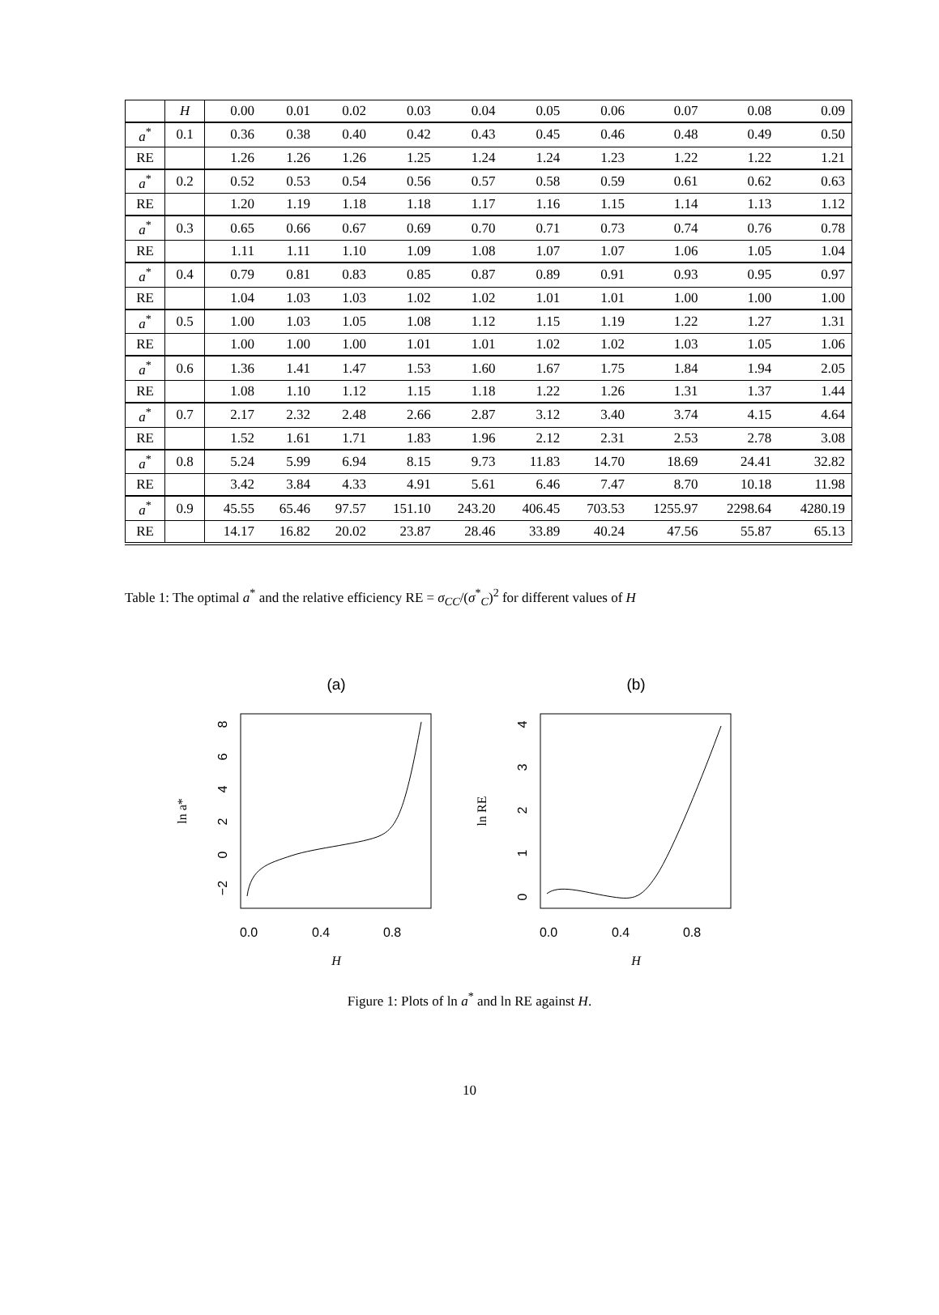| | H | 0.00 | 0.01 | 0.02 | 0.03 | 0.04 | 0.05 | 0.06 | 0.07 | 0.08 | 0.09 |
| --- | --- | --- | --- | --- | --- | --- | --- | --- | --- | --- | --- |
| a<sup>*</sup> | 0.1 | 0.36 | 0.38 | 0.40 | 0.42 | 0.43 | 0.45 | 0.46 | 0.48 | 0.49 | 0.50 |
| RE | | 1.26 | 1.26 | 1.26 | 1.25 | 1.24 | 1.24 | 1.23 | 1.22 | 1.22 | 1.21 |
| a<sup>*</sup> | 0.2 | 0.52 | 0.53 | 0.54 | 0.56 | 0.57 | 0.58 | 0.59 | 0.61 | 0.62 | 0.63 |
| RE | | 1.20 | 1.19 | 1.18 | 1.18 | 1.17 | 1.16 | 1.15 | 1.14 | 1.13 | 1.12 |
| a<sup>*</sup> | 0.3 | 0.65 | 0.66 | 0.67 | 0.69 | 0.70 | 0.71 | 0.73 | 0.74 | 0.76 | 0.78 |
| RE | | 1.11 | 1.11 | 1.10 | 1.09 | 1.08 | 1.07 | 1.07 | 1.06 | 1.05 | 1.04 |
| a<sup>*</sup> | 0.4 | 0.79 | 0.81 | 0.83 | 0.85 | 0.87 | 0.89 | 0.91 | 0.93 | 0.95 | 0.97 |
| RE | | 1.04 | 1.03 | 1.03 | 1.02 | 1.02 | 1.01 | 1.01 | 1.00 | 1.00 | 1.00 |
| a<sup>*</sup> | 0.5 | 1.00 | 1.03 | 1.05 | 1.08 | 1.12 | 1.15 | 1.19 | 1.22 | 1.27 | 1.31 |
| RE | | 1.00 | 1.00 | 1.00 | 1.01 | 1.01 | 1.02 | 1.02 | 1.03 | 1.05 | 1.06 |
| a<sup>*</sup> | 0.6 | 1.36 | 1.41 | 1.47 | 1.53 | 1.60 | 1.67 | 1.75 | 1.84 | 1.94 | 2.05 |
| RE | | 1.08 | 1.10 | 1.12 | 1.15 | 1.18 | 1.22 | 1.26 | 1.31 | 1.37 | 1.44 |
| a<sup>*</sup> | 0.7 | 2.17 | 2.32 | 2.48 | 2.66 | 2.87 | 3.12 | 3.40 | 3.74 | 4.15 | 4.64 |
| RE | | 1.52 | 1.61 | 1.71 | 1.83 | 1.96 | 2.12 | 2.31 | 2.53 | 2.78 | 3.08 |
| a<sup>*</sup> | 0.8 | 5.24 | 5.99 | 6.94 | 8.15 | 9.73 | 11.83 | 14.70 | 18.69 | 24.41 | 32.82 |
| RE | | 3.42 | 3.84 | 4.33 | 4.91 | 5.61 | 6.46 | 7.47 | 8.70 | 10.18 | 11.98 |
| a<sup>*</sup> | 0.9 | 45.55 | 65.46 | 97.57 | 151.10 | 243.20 | 406.45 | 703.53 | 1255.97 | 2298.64 | 4280.19 |
| RE | | 14.17 | 16.82 | 20.02 | 23.87 | 28.46 | 33.89 | 40.24 | 47.56 | 55.87 | 65.13 |
Table 1: The optimal a<sup>*</sup> and the relative efficiency RE = σ<sub>CC</sub>/(σ<sup>*</sup><sub>C</sub>)<sup>2</sup> for different values of H
(a)
0.0
0.4
0.8
H
−2
0
2
4
6
8
ln a*
(b)
0.0
0.4
0.8
H
0
1
2
3
4
ln RE
Figure 1: Plots of ln a<sup>*</sup> and ln RE against H.
10